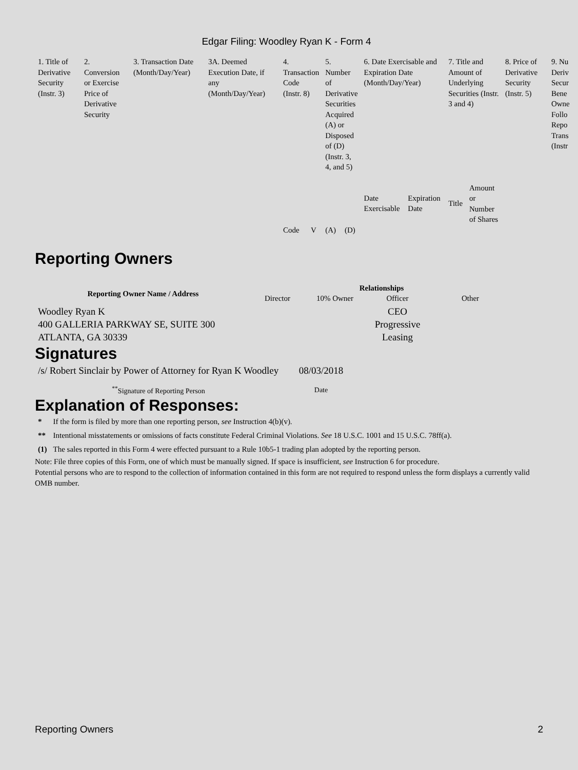Edgar Filing: Woodley Ryan K - Form 4
| 1. Title of Derivative Security (Instr. 3) | 2. Conversion or Exercise Price of Derivative Security | 3. Transaction Date (Month/Day/Year) | 3A. Deemed Execution Date, if any (Month/Day/Year) | 4. Transaction Code (Instr. 8) | | 5. Number of Derivative Securities Acquired (A) or Disposed of (D) (Instr. 3, 4, and 5) | | 6. Date Exercisable and Expiration Date (Month/Day/Year) | | 7. Title and Amount of Underlying Securities (Instr. 3 and 4) | | 8. Price of Derivative Security (Instr. 5) | 9. Nu Deriv Secur Bene Owne Follo Repo Trans (Instr |
| | | | | | | | | Date Exercisable | Expiration Date | Title | Amount or Number of Shares | | |
| | | | | Code | V | (A) | (D) | | | | | | |
Reporting Owners
| Reporting Owner Name / Address | Relationships | | | |
| --- | --- | --- | --- | --- |
| | Director | 10% Owner | Officer | Other |
| Woodley Ryan K 400 GALLERIA PARKWAY SE, SUITE 300 ATLANTA, GA 30339 | | | CEO Progressive Leasing | |
Signatures
| /s/ Robert Sinclair by Power of Attorney for Ryan K Woodley | 08/03/2018 |
| <sup>**</sup> Signature of Reporting Person | Date |
Explanation of Responses:
| * | If the form is filed by more than one reporting person, see Instruction 4(b)(v). |
| ** | Intentional misstatements or omissions of facts constitute Federal Criminal Violations. See 18 U.S.C. 1001 and 15 U.S.C. 78ff(a). |
| (1) | The sales reported in this Form 4 were effected pursuant to a Rule 10b5-1 trading plan adopted by the reporting person. |
Note: File three copies of this Form, one of which must be manually signed. If space is insufficient, see Instruction 6 for procedure.
Potential persons who are to respond to the collection of information contained in this form are not required to respond unless the form displays a currently valid OMB number.
Reporting Owners 2